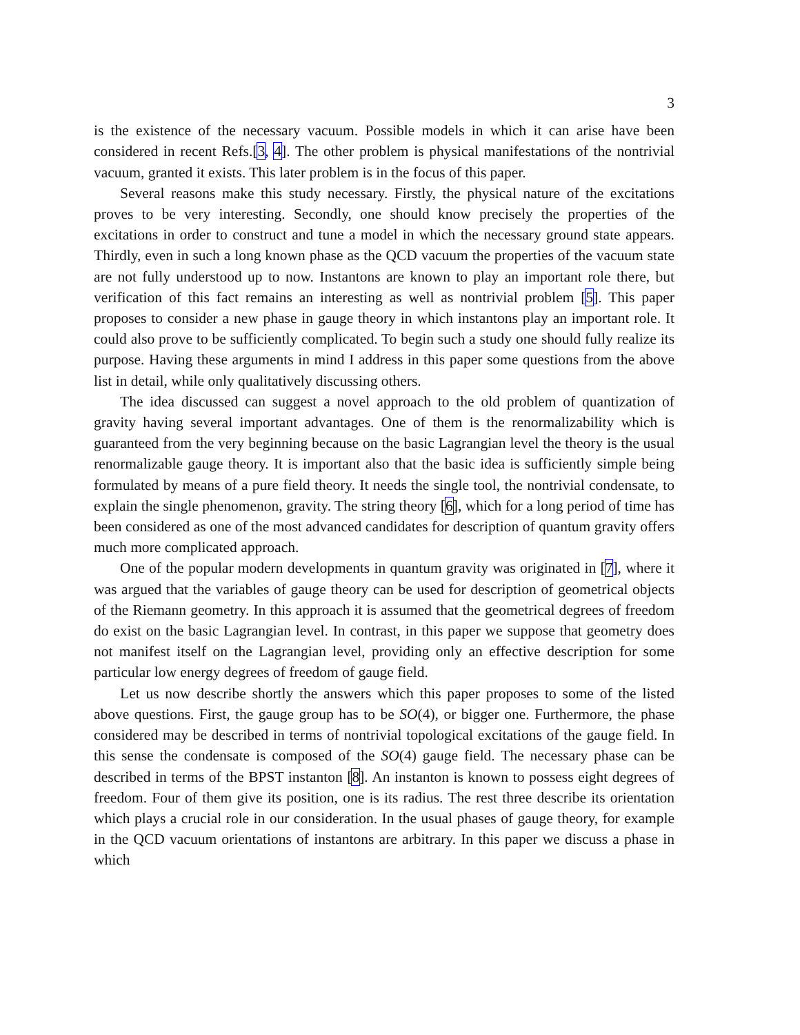3
is the existence of the necessary vacuum. Possible models in which it can arise have been considered in recent Refs.[3, 4]. The other problem is physical manifestations of the nontrivial vacuum, granted it exists. This later problem is in the focus of this paper.
Several reasons make this study necessary. Firstly, the physical nature of the excitations proves to be very interesting. Secondly, one should know precisely the properties of the excitations in order to construct and tune a model in which the necessary ground state appears. Thirdly, even in such a long known phase as the QCD vacuum the properties of the vacuum state are not fully understood up to now. Instantons are known to play an important role there, but verification of this fact remains an interesting as well as nontrivial problem [5]. This paper proposes to consider a new phase in gauge theory in which instantons play an important role. It could also prove to be sufficiently complicated. To begin such a study one should fully realize its purpose. Having these arguments in mind I address in this paper some questions from the above list in detail, while only qualitatively discussing others.
The idea discussed can suggest a novel approach to the old problem of quantization of gravity having several important advantages. One of them is the renormalizability which is guaranteed from the very beginning because on the basic Lagrangian level the theory is the usual renormalizable gauge theory. It is important also that the basic idea is sufficiently simple being formulated by means of a pure field theory. It needs the single tool, the nontrivial condensate, to explain the single phenomenon, gravity. The string theory [6], which for a long period of time has been considered as one of the most advanced candidates for description of quantum gravity offers much more complicated approach.
One of the popular modern developments in quantum gravity was originated in [7], where it was argued that the variables of gauge theory can be used for description of geometrical objects of the Riemann geometry. In this approach it is assumed that the geometrical degrees of freedom do exist on the basic Lagrangian level. In contrast, in this paper we suppose that geometry does not manifest itself on the Lagrangian level, providing only an effective description for some particular low energy degrees of freedom of gauge field.
Let us now describe shortly the answers which this paper proposes to some of the listed above questions. First, the gauge group has to be SO(4), or bigger one. Furthermore, the phase considered may be described in terms of nontrivial topological excitations of the gauge field. In this sense the condensate is composed of the SO(4) gauge field. The necessary phase can be described in terms of the BPST instanton [8]. An instanton is known to possess eight degrees of freedom. Four of them give its position, one is its radius. The rest three describe its orientation which plays a crucial role in our consideration. In the usual phases of gauge theory, for example in the QCD vacuum orientations of instantons are arbitrary. In this paper we discuss a phase in which